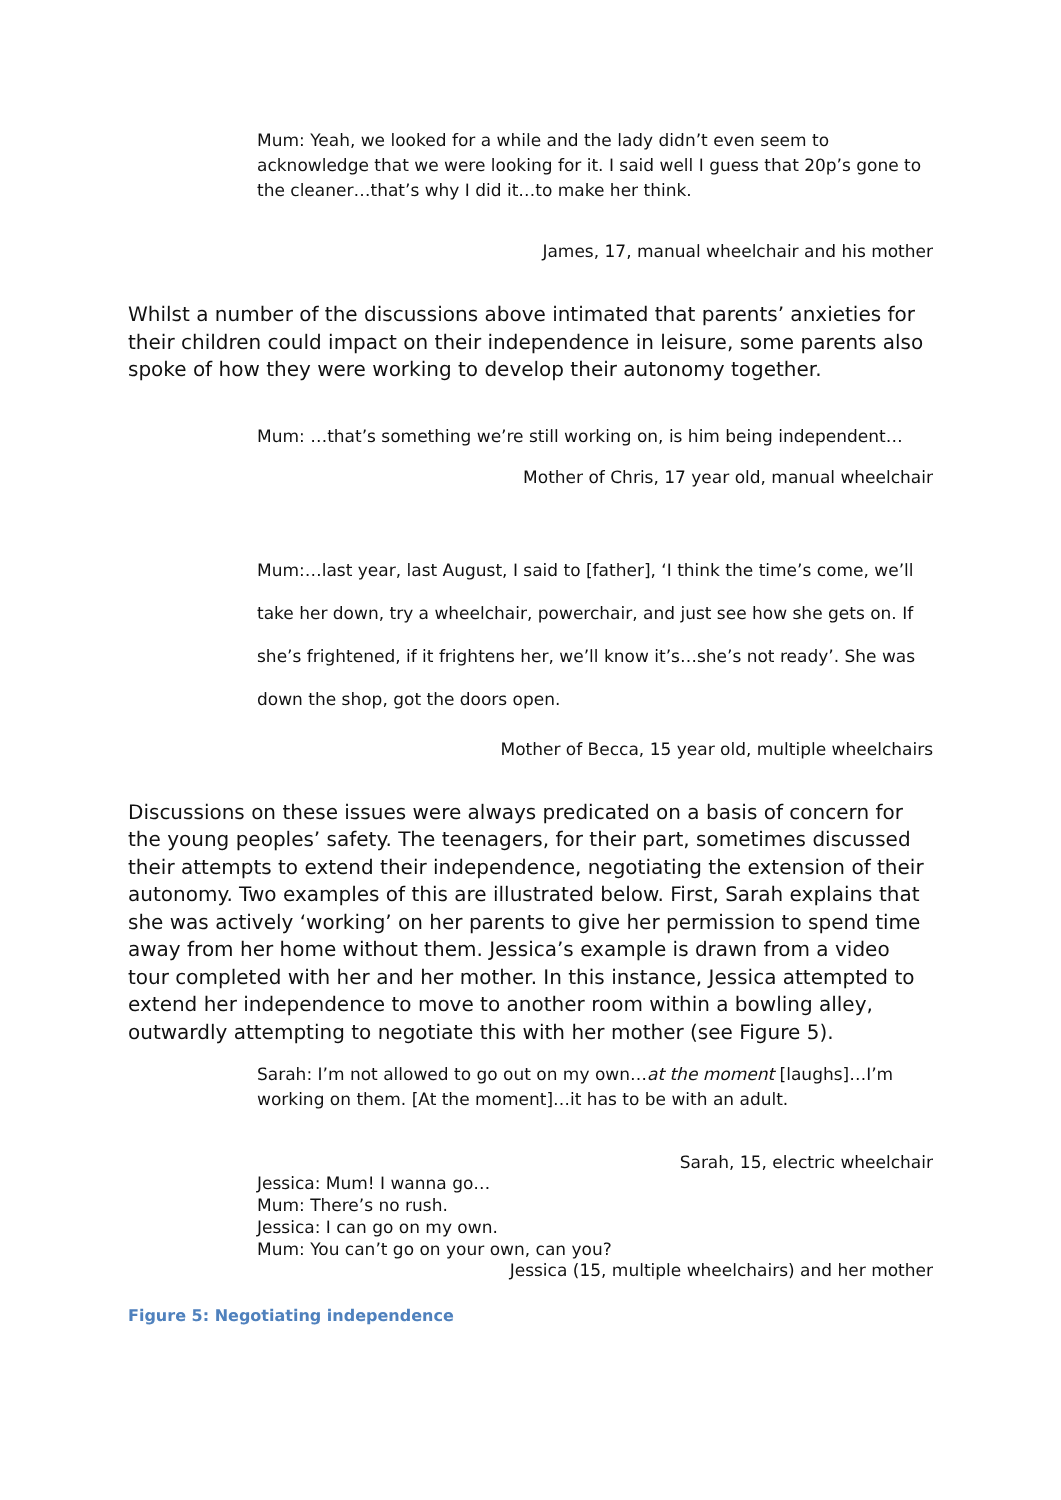Mum: Yeah, we looked for a while and the lady didn’t even seem to acknowledge that we were looking for it. I said well I guess that 20p’s gone to the cleaner…that’s why I did it…to make her think.
James, 17, manual wheelchair and his mother
Whilst a number of the discussions above intimated that parents’ anxieties for their children could impact on their independence in leisure, some parents also spoke of how they were working to develop their autonomy together.
Mum: …that’s something we’re still working on, is him being independent…
Mother of Chris, 17 year old, manual wheelchair
Mum:…last year, last August, I said to [father], ‘I think the time’s come, we’ll take her down, try a wheelchair, powerchair, and just see how she gets on. If she’s frightened, if it frightens her, we’ll know it’s…she’s not ready’. She was down the shop, got the doors open.
Mother of Becca, 15 year old, multiple wheelchairs
Discussions on these issues were always predicated on a basis of concern for the young peoples’ safety. The teenagers, for their part, sometimes discussed their attempts to extend their independence, negotiating the extension of their autonomy. Two examples of this are illustrated below. First, Sarah explains that she was actively ‘working’ on her parents to give her permission to spend time away from her home without them. Jessica’s example is drawn from a video tour completed with her and her mother. In this instance, Jessica attempted to extend her independence to move to another room within a bowling alley, outwardly attempting to negotiate this with her mother (see Figure 5).
Sarah: I’m not allowed to go out on my own…at the moment [laughs]…I’m working on them. [At the moment]…it has to be with an adult.
Sarah, 15, electric wheelchair
Jessica: Mum! I wanna go…
Mum: There’s no rush.
Jessica: I can go on my own.
Mum: You can’t go on your own, can you?
Jessica (15, multiple wheelchairs) and her mother
Figure 5: Negotiating independence